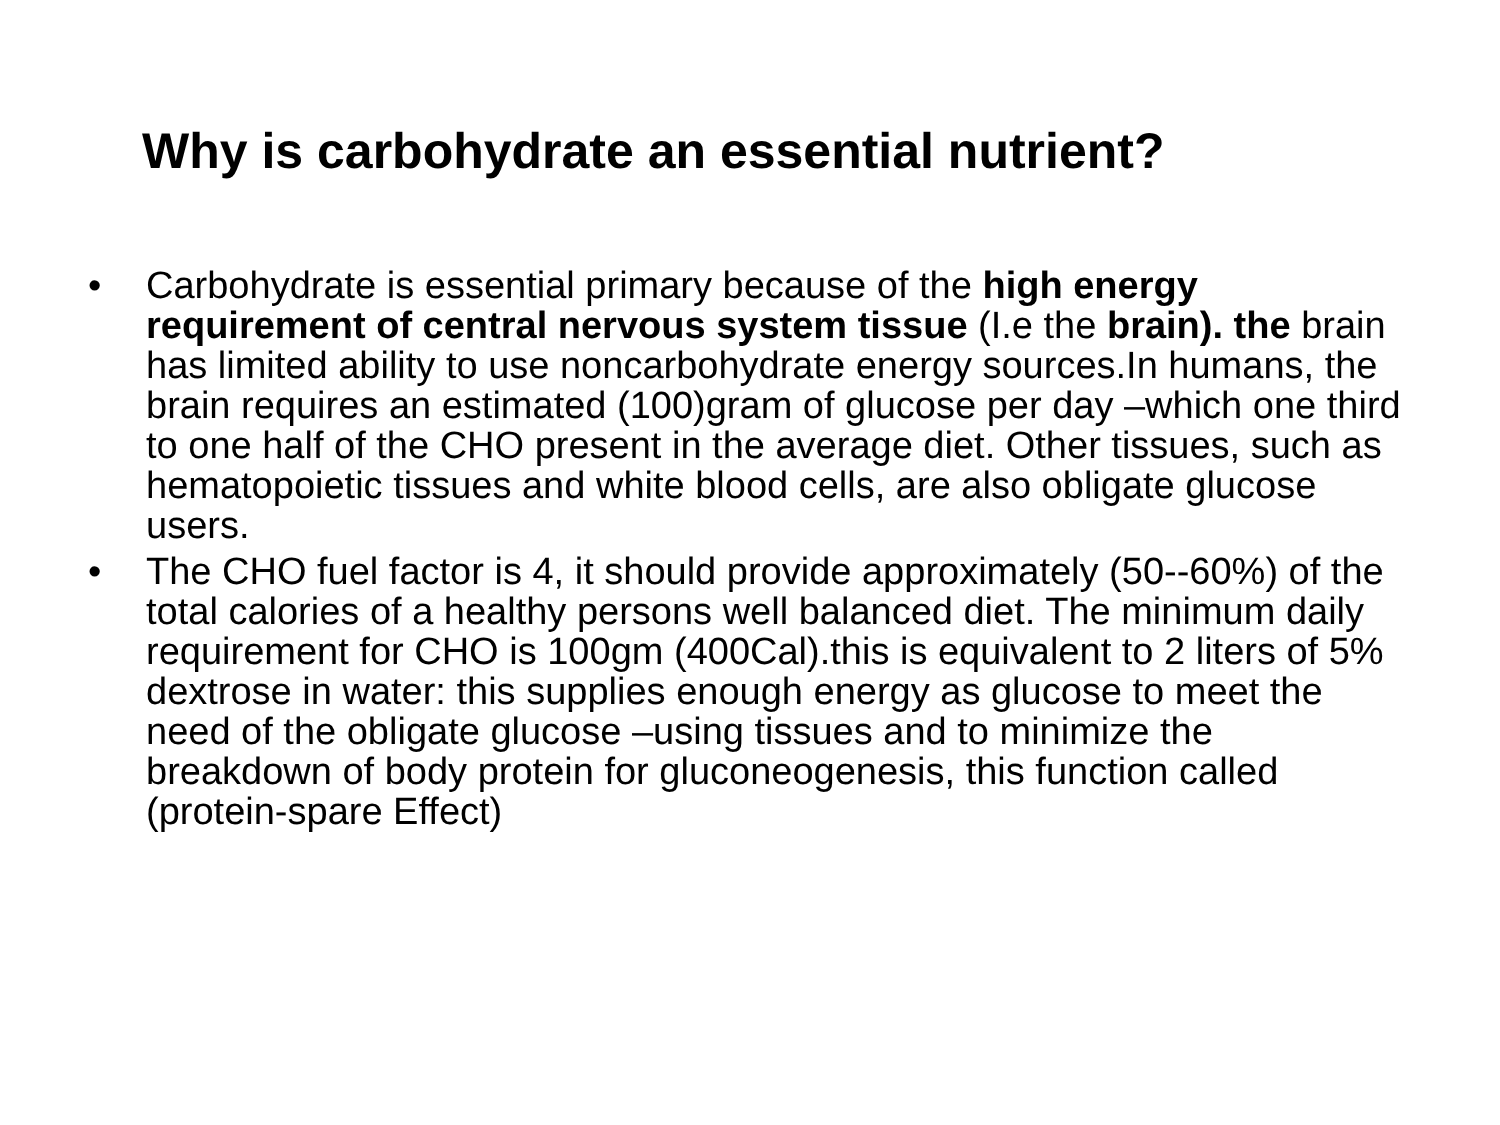Why is carbohydrate an essential nutrient?
• Carbohydrate is essential primary because of the high energy requirement of central nervous system tissue (I.e the brain). the brain has limited ability to use noncarbohydrate energy sources.In humans, the brain requires an estimated (100)gram of glucose per day –which one third to one half of the CHO present in the average diet. Other tissues, such as hematopoietic tissues and white blood cells, are also obligate glucose users.
• The CHO fuel factor is 4, it should provide approximately (50--60%) of the total calories of a healthy persons well balanced diet. The minimum daily requirement for CHO is 100gm (400Cal).this is equivalent to 2 liters of 5% dextrose in water: this supplies enough energy as glucose to meet the need of the obligate glucose –using tissues and to minimize the breakdown of body protein for gluconeogenesis, this function called (protein-spare Effect)